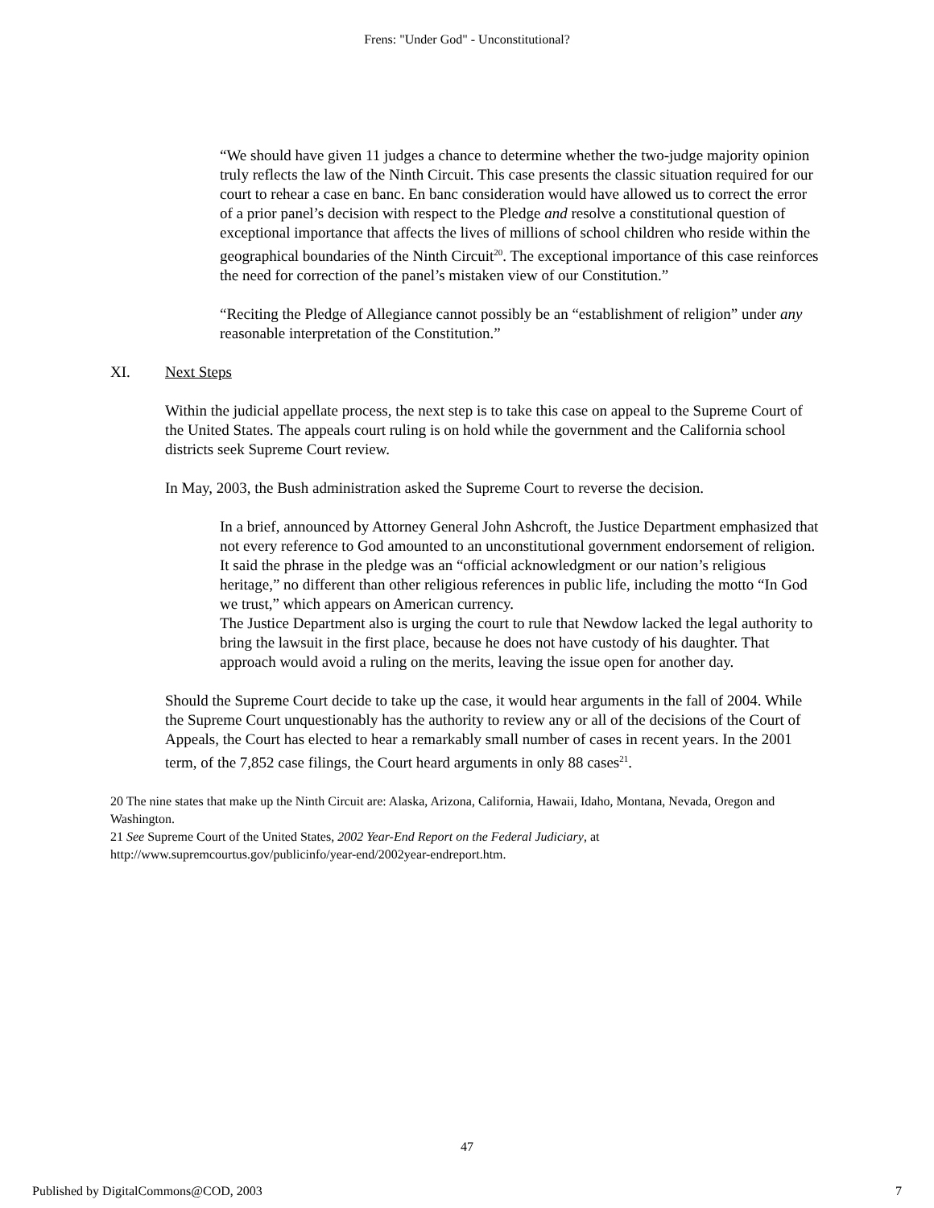Frens: "Under God" - Unconstitutional?
“We should have given 11 judges a chance to determine whether the two-judge majority opinion truly reflects the law of the Ninth Circuit. This case presents the classic situation required for our court to rehear a case en banc. En banc consideration would have allowed us to correct the error of a prior panel’s decision with respect to the Pledge and resolve a constitutional question of exceptional importance that affects the lives of millions of school children who reside within the geographical boundaries of the Ninth Circuit<sup>20</sup>. The exceptional importance of this case reinforces the need for correction of the panel’s mistaken view of our Constitution.”
“Reciting the Pledge of Allegiance cannot possibly be an “establishment of religion” under any reasonable interpretation of the Constitution.”
XI. Next Steps
Within the judicial appellate process, the next step is to take this case on appeal to the Supreme Court of the United States. The appeals court ruling is on hold while the government and the California school districts seek Supreme Court review.
In May, 2003, the Bush administration asked the Supreme Court to reverse the decision.
In a brief, announced by Attorney General John Ashcroft, the Justice Department emphasized that not every reference to God amounted to an unconstitutional government endorsement of religion. It said the phrase in the pledge was an “official acknowledgment or our nation’s religious heritage,” no different than other religious references in public life, including the motto “In God we trust,” which appears on American currency.
The Justice Department also is urging the court to rule that Newdow lacked the legal authority to bring the lawsuit in the first place, because he does not have custody of his daughter. That approach would avoid a ruling on the merits, leaving the issue open for another day.
Should the Supreme Court decide to take up the case, it would hear arguments in the fall of 2004. While the Supreme Court unquestionably has the authority to review any or all of the decisions of the Court of Appeals, the Court has elected to hear a remarkably small number of cases in recent years. In the 2001 term, of the 7,852 case filings, the Court heard arguments in only 88 cases<sup>21</sup>.
20 The nine states that make up the Ninth Circuit are: Alaska, Arizona, California, Hawaii, Idaho, Montana, Nevada, Oregon and Washington.
21 See Supreme Court of the United States, 2002 Year-End Report on the Federal Judiciary, at http://www.supremcourtus.gov/publicinfo/year-end/2002year-endreport.htm.
47
Published by DigitalCommons@COD, 2003 7